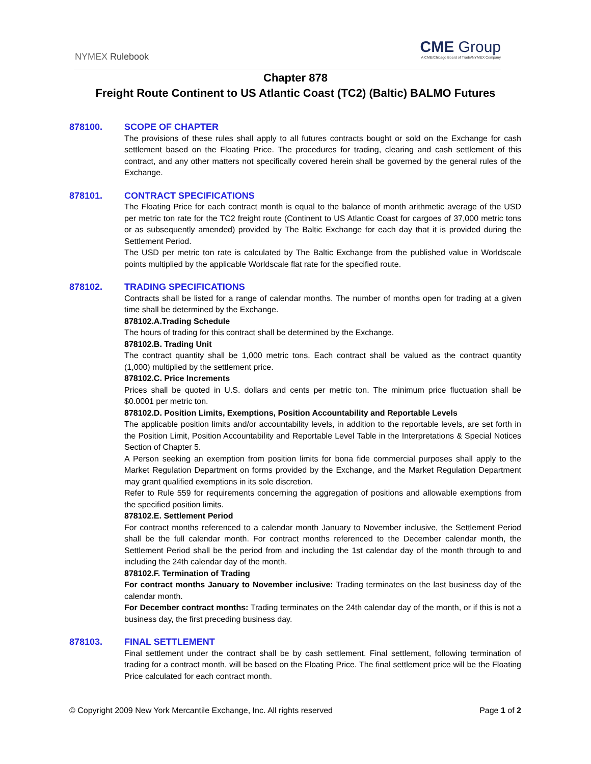NYMEX Rulebook
CME Group
A CME/Chicago Board of Trade/NYMEX Company
Chapter 878
Freight Route Continent to US Atlantic Coast (TC2) (Baltic) BALMO Futures
878100. SCOPE OF CHAPTER
The provisions of these rules shall apply to all futures contracts bought or sold on the Exchange for cash settlement based on the Floating Price. The procedures for trading, clearing and cash settlement of this contract, and any other matters not specifically covered herein shall be governed by the general rules of the Exchange.
878101. CONTRACT SPECIFICATIONS
The Floating Price for each contract month is equal to the balance of month arithmetic average of the USD per metric ton rate for the TC2 freight route (Continent to US Atlantic Coast for cargoes of 37,000 metric tons or as subsequently amended) provided by The Baltic Exchange for each day that it is provided during the Settlement Period.
The USD per metric ton rate is calculated by The Baltic Exchange from the published value in Worldscale points multiplied by the applicable Worldscale flat rate for the specified route.
878102. TRADING SPECIFICATIONS
Contracts shall be listed for a range of calendar months. The number of months open for trading at a given time shall be determined by the Exchange.
878102.A.Trading Schedule
The hours of trading for this contract shall be determined by the Exchange.
878102.B. Trading Unit
The contract quantity shall be 1,000 metric tons. Each contract shall be valued as the contract quantity (1,000) multiplied by the settlement price.
878102.C. Price Increments
Prices shall be quoted in U.S. dollars and cents per metric ton. The minimum price fluctuation shall be $0.0001 per metric ton.
878102.D. Position Limits, Exemptions, Position Accountability and Reportable Levels
The applicable position limits and/or accountability levels, in addition to the reportable levels, are set forth in the Position Limit, Position Accountability and Reportable Level Table in the Interpretations & Special Notices Section of Chapter 5.
A Person seeking an exemption from position limits for bona fide commercial purposes shall apply to the Market Regulation Department on forms provided by the Exchange, and the Market Regulation Department may grant qualified exemptions in its sole discretion.
Refer to Rule 559 for requirements concerning the aggregation of positions and allowable exemptions from the specified position limits.
878102.E. Settlement Period
For contract months referenced to a calendar month January to November inclusive, the Settlement Period shall be the full calendar month. For contract months referenced to the December calendar month, the Settlement Period shall be the period from and including the 1st calendar day of the month through to and including the 24th calendar day of the month.
878102.F. Termination of Trading
For contract months January to November inclusive: Trading terminates on the last business day of the calendar month.
For December contract months: Trading terminates on the 24th calendar day of the month, or if this is not a business day, the first preceding business day.
878103. FINAL SETTLEMENT
Final settlement under the contract shall be by cash settlement. Final settlement, following termination of trading for a contract month, will be based on the Floating Price. The final settlement price will be the Floating Price calculated for each contract month.
© Copyright 2009 New York Mercantile Exchange, Inc. All rights reserved Page 1 of 2